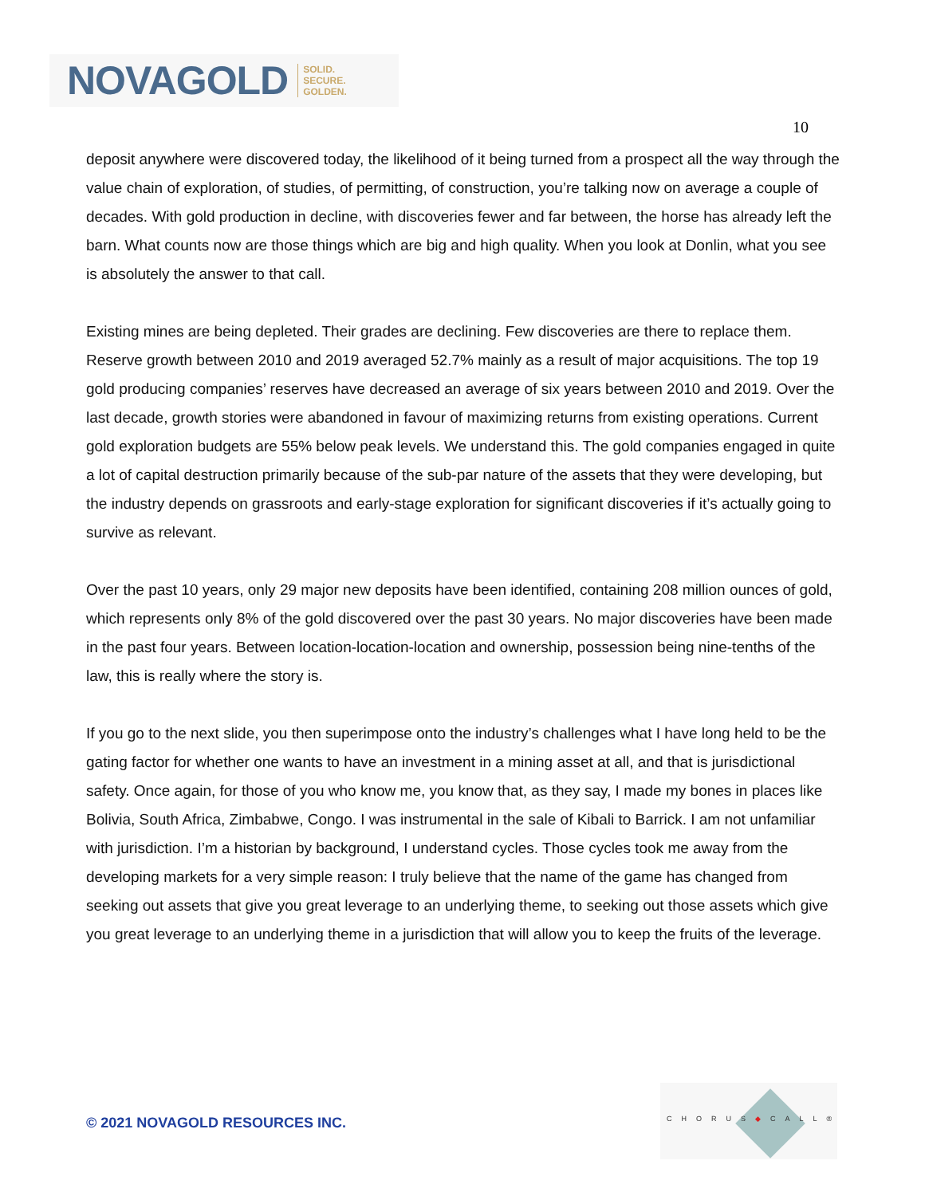NOVAGOLD SOLID.
SECURE.
GOLDEN.
10
deposit anywhere were discovered today, the likelihood of it being turned from a prospect all the way through the value chain of exploration, of studies, of permitting, of construction, you’re talking now on average a couple of decades. With gold production in decline, with discoveries fewer and far between, the horse has already left the barn. What counts now are those things which are big and high quality. When you look at Donlin, what you see is absolutely the answer to that call.
Existing mines are being depleted. Their grades are declining. Few discoveries are there to replace them. Reserve growth between 2010 and 2019 averaged 52.7% mainly as a result of major acquisitions. The top 19 gold producing companies’ reserves have decreased an average of six years between 2010 and 2019. Over the last decade, growth stories were abandoned in favour of maximizing returns from existing operations. Current gold exploration budgets are 55% below peak levels. We understand this. The gold companies engaged in quite a lot of capital destruction primarily because of the sub-par nature of the assets that they were developing, but the industry depends on grassroots and early-stage exploration for significant discoveries if it’s actually going to survive as relevant.
Over the past 10 years, only 29 major new deposits have been identified, containing 208 million ounces of gold, which represents only 8% of the gold discovered over the past 30 years. No major discoveries have been made in the past four years. Between location-location-location and ownership, possession being nine-tenths of the law, this is really where the story is.
If you go to the next slide, you then superimpose onto the industry’s challenges what I have long held to be the gating factor for whether one wants to have an investment in a mining asset at all, and that is jurisdictional safety. Once again, for those of you who know me, you know that, as they say, I made my bones in places like Bolivia, South Africa, Zimbabwe, Congo. I was instrumental in the sale of Kibali to Barrick. I am not unfamiliar with jurisdiction. I’m a historian by background, I understand cycles. Those cycles took me away from the developing markets for a very simple reason: I truly believe that the name of the game has changed from seeking out assets that give you great leverage to an underlying theme, to seeking out those assets which give you great leverage to an underlying theme in a jurisdiction that will allow you to keep the fruits of the leverage.
© 2021 NOVAGOLD RESOURCES INC.
CHORUS◆CALL®